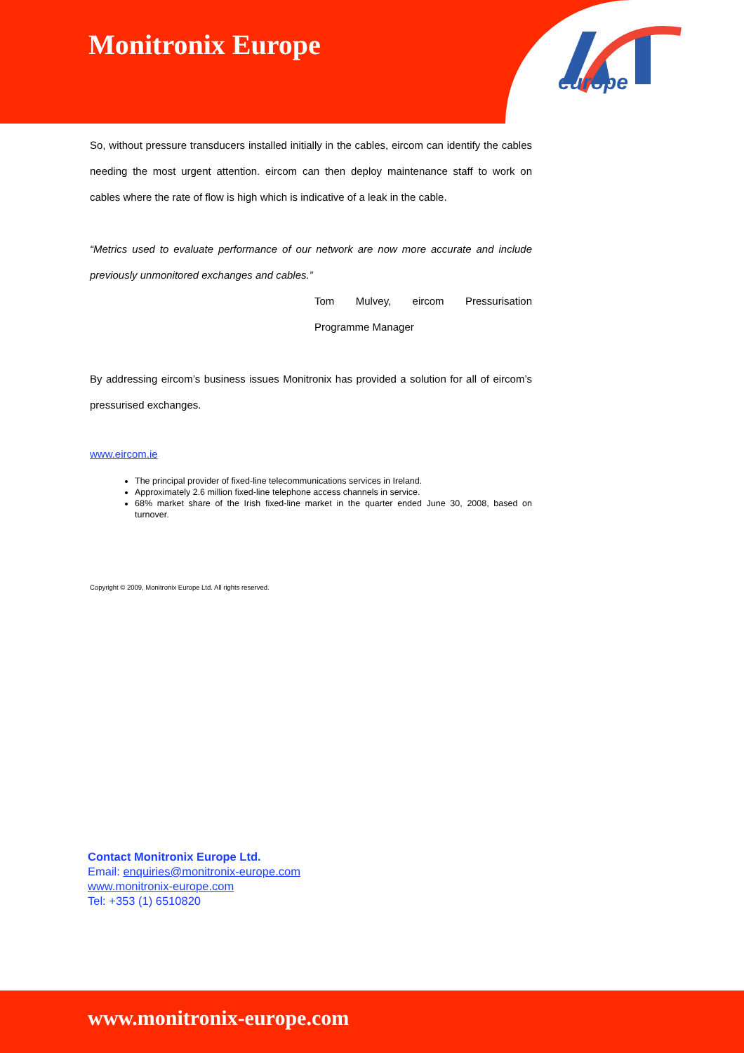Monitronix Europe
europe
So, without pressure transducers installed initially in the cables, eircom can identify the cables needing the most urgent attention. eircom can then deploy maintenance staff to work on cables where the rate of flow is high which is indicative of a leak in the cable.
“Metrics used to evaluate performance of our network are now more accurate and include previously unmonitored exchanges and cables.”
Tom Mulvey, eircom Pressurisation Programme Manager
By addressing eircom’s business issues Monitronix has provided a solution for all of eircom’s pressurised exchanges.
www.eircom.ie
The principal provider of fixed-line telecommunications services in Ireland.
Approximately 2.6 million fixed-line telephone access channels in service.
68% market share of the Irish fixed-line market in the quarter ended June 30, 2008, based on turnover.
Copyright © 2009, Monitronix Europe Ltd. All rights reserved.
Contact Monitronix Europe Ltd.
Email: enquiries@monitronix-europe.com
www.monitronix-europe.com
Tel: +353 (1) 6510820
www.monitronix-europe.com